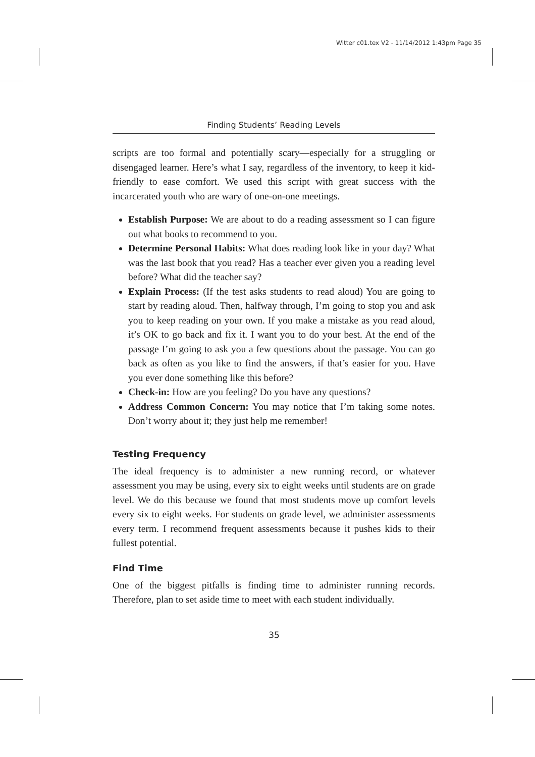Witter c01.tex V2 - 11/14/2012 1:43pm Page 35
Finding Students’ Reading Levels
scripts are too formal and potentially scary—especially for a struggling or disengaged learner. Here’s what I say, regardless of the inventory, to keep it kid-friendly to ease comfort. We used this script with great success with the incarcerated youth who are wary of one-on-one meetings.
Establish Purpose: We are about to do a reading assessment so I can figure out what books to recommend to you.
Determine Personal Habits: What does reading look like in your day? What was the last book that you read? Has a teacher ever given you a reading level before? What did the teacher say?
Explain Process: (If the test asks students to read aloud) You are going to start by reading aloud. Then, halfway through, I’m going to stop you and ask you to keep reading on your own. If you make a mistake as you read aloud, it’s OK to go back and fix it. I want you to do your best. At the end of the passage I’m going to ask you a few questions about the passage. You can go back as often as you like to find the answers, if that’s easier for you. Have you ever done something like this before?
Check-in: How are you feeling? Do you have any questions?
Address Common Concern: You may notice that I’m taking some notes. Don’t worry about it; they just help me remember!
Testing Frequency
The ideal frequency is to administer a new running record, or whatever assessment you may be using, every six to eight weeks until students are on grade level. We do this because we found that most students move up comfort levels every six to eight weeks. For students on grade level, we administer assessments every term. I recommend frequent assessments because it pushes kids to their fullest potential.
Find Time
One of the biggest pitfalls is finding time to administer running records. Therefore, plan to set aside time to meet with each student individually.
35